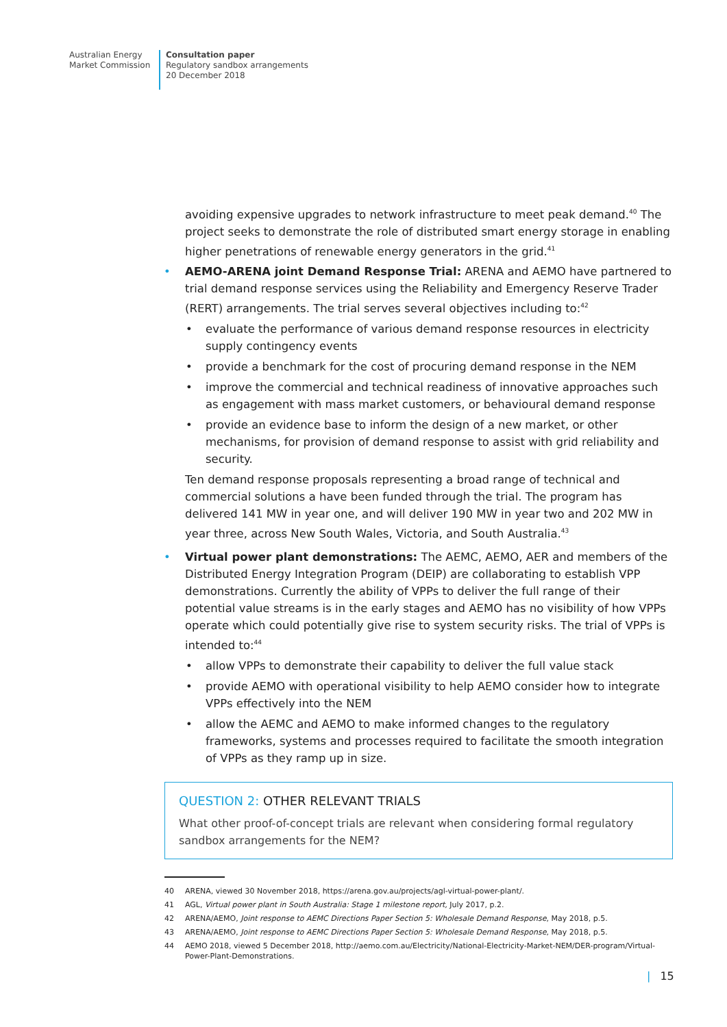Australian Energy
Market Commission
Consultation paper
Regulatory sandbox arrangements
20 December 2018
avoiding expensive upgrades to network infrastructure to meet peak demand.<sup>40</sup> The project seeks to demonstrate the role of distributed smart energy storage in enabling higher penetrations of renewable energy generators in the grid.<sup>41</sup>
• AEMO-ARENA joint Demand Response Trial: ARENA and AEMO have partnered to trial demand response services using the Reliability and Emergency Reserve Trader (RERT) arrangements. The trial serves several objectives including to:<sup>42</sup>
• evaluate the performance of various demand response resources in electricity supply contingency events
• provide a benchmark for the cost of procuring demand response in the NEM
• improve the commercial and technical readiness of innovative approaches such as engagement with mass market customers, or behavioural demand response
• provide an evidence base to inform the design of a new market, or other mechanisms, for provision of demand response to assist with grid reliability and security.
Ten demand response proposals representing a broad range of technical and commercial solutions a have been funded through the trial. The program has delivered 141 MW in year one, and will deliver 190 MW in year two and 202 MW in year three, across New South Wales, Victoria, and South Australia.<sup>43</sup>
• Virtual power plant demonstrations: The AEMC, AEMO, AER and members of the Distributed Energy Integration Program (DEIP) are collaborating to establish VPP demonstrations. Currently the ability of VPPs to deliver the full range of their potential value streams is in the early stages and AEMO has no visibility of how VPPs operate which could potentially give rise to system security risks. The trial of VPPs is intended to:<sup>44</sup>
• allow VPPs to demonstrate their capability to deliver the full value stack
• provide AEMO with operational visibility to help AEMO consider how to integrate VPPs effectively into the NEM
• allow the AEMC and AEMO to make informed changes to the regulatory frameworks, systems and processes required to facilitate the smooth integration of VPPs as they ramp up in size.
QUESTION 2: OTHER RELEVANT TRIALS
What other proof-of-concept trials are relevant when considering formal regulatory sandbox arrangements for the NEM?
40 ARENA, viewed 30 November 2018, https://arena.gov.au/projects/agl-virtual-power-plant/.
41 AGL, Virtual power plant in South Australia: Stage 1 milestone report, July 2017, p.2.
42 ARENA/AEMO, Joint response to AEMC Directions Paper Section 5: Wholesale Demand Response, May 2018, p.5.
43 ARENA/AEMO, Joint response to AEMC Directions Paper Section 5: Wholesale Demand Response, May 2018, p.5.
44 AEMO 2018, viewed 5 December 2018, http://aemo.com.au/Electricity/National-Electricity-Market-NEM/DER-program/Virtual-Power-Plant-Demonstrations.
| 15